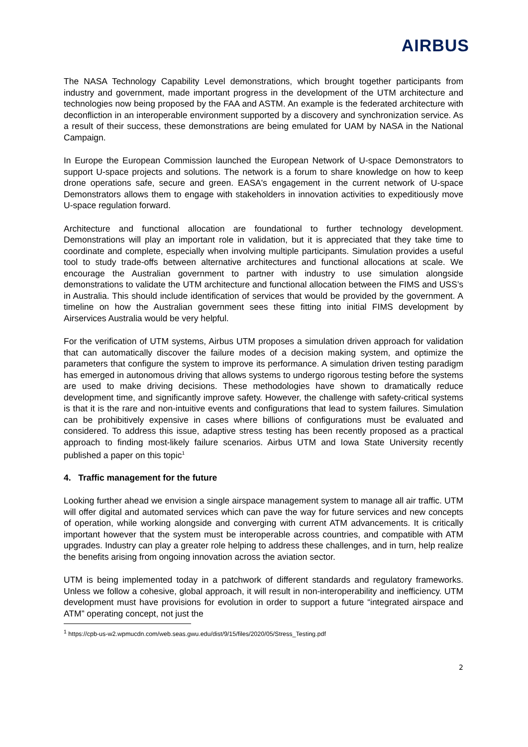AIRBUS
The NASA Technology Capability Level demonstrations, which brought together participants from industry and government, made important progress in the development of the UTM architecture and technologies now being proposed by the FAA and ASTM. An example is the federated architecture with deconfliction in an interoperable environment supported by a discovery and synchronization service. As a result of their success, these demonstrations are being emulated for UAM by NASA in the National Campaign.
In Europe the European Commission launched the European Network of U-space Demonstrators to support U-space projects and solutions. The network is a forum to share knowledge on how to keep drone operations safe, secure and green. EASA's engagement in the current network of U-space Demonstrators allows them to engage with stakeholders in innovation activities to expeditiously move U-space regulation forward.
Architecture and functional allocation are foundational to further technology development. Demonstrations will play an important role in validation, but it is appreciated that they take time to coordinate and complete, especially when involving multiple participants. Simulation provides a useful tool to study trade-offs between alternative architectures and functional allocations at scale. We encourage the Australian government to partner with industry to use simulation alongside demonstrations to validate the UTM architecture and functional allocation between the FIMS and USS’s in Australia. This should include identification of services that would be provided by the government. A timeline on how the Australian government sees these fitting into initial FIMS development by Airservices Australia would be very helpful.
For the verification of UTM systems, Airbus UTM proposes a simulation driven approach for validation that can automatically discover the failure modes of a decision making system, and optimize the parameters that configure the system to improve its performance. A simulation driven testing paradigm has emerged in autonomous driving that allows systems to undergo rigorous testing before the systems are used to make driving decisions. These methodologies have shown to dramatically reduce development time, and significantly improve safety. However, the challenge with safety-critical systems is that it is the rare and non-intuitive events and configurations that lead to system failures. Simulation can be prohibitively expensive in cases where billions of configurations must be evaluated and considered. To address this issue, adaptive stress testing has been recently proposed as a practical approach to finding most-likely failure scenarios. Airbus UTM and Iowa State University recently published a paper on this topic<sup>1</sup>
4. Traffic management for the future
Looking further ahead we envision a single airspace management system to manage all air traffic. UTM will offer digital and automated services which can pave the way for future services and new concepts of operation, while working alongside and converging with current ATM advancements. It is critically important however that the system must be interoperable across countries, and compatible with ATM upgrades. Industry can play a greater role helping to address these challenges, and in turn, help realize the benefits arising from ongoing innovation across the aviation sector.
UTM is being implemented today in a patchwork of different standards and regulatory frameworks. Unless we follow a cohesive, global approach, it will result in non-interoperability and inefficiency. UTM development must have provisions for evolution in order to support a future “integrated airspace and ATM” operating concept, not just the
<sup>1</sup> https://cpb-us-w2.wpmucdn.com/web.seas.gwu.edu/dist/9/15/files/2020/05/Stress_Testing.pdf
2